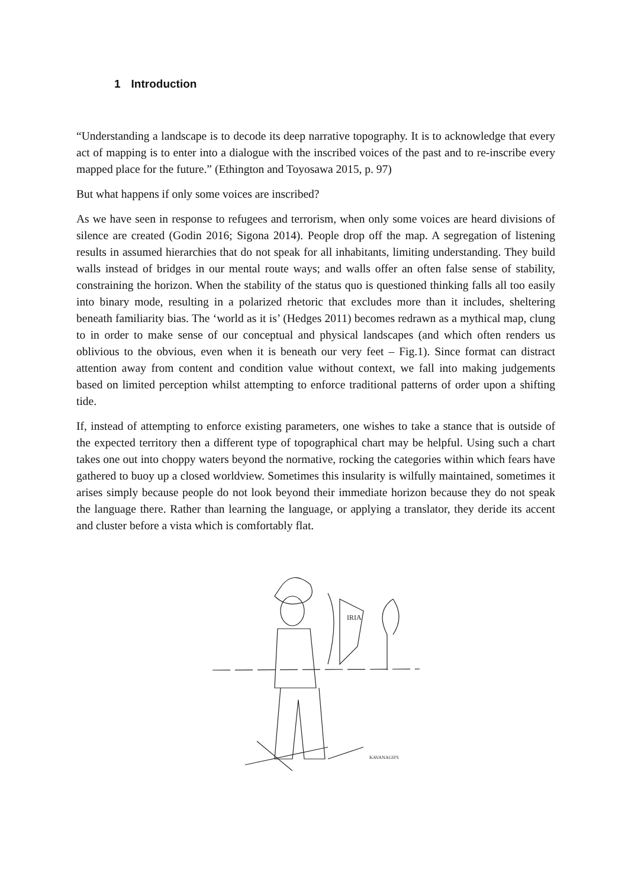1 Introduction
“Understanding a landscape is to decode its deep narrative topography. It is to acknowledge that every act of mapping is to enter into a dialogue with the inscribed voices of the past and to re-inscribe every mapped place for the future.” (Ethington and Toyosawa 2015, p. 97)
But what happens if only some voices are inscribed?
As we have seen in response to refugees and terrorism, when only some voices are heard divisions of silence are created (Godin 2016; Sigona 2014). People drop off the map. A segregation of listening results in assumed hierarchies that do not speak for all inhabitants, limiting understanding. They build walls instead of bridges in our mental route ways; and walls offer an often false sense of stability, constraining the horizon. When the stability of the status quo is questioned thinking falls all too easily into binary mode, resulting in a polarized rhetoric that excludes more than it includes, sheltering beneath familiarity bias. The ‘world as it is’ (Hedges 2011) becomes redrawn as a mythical map, clung to in order to make sense of our conceptual and physical landscapes (and which often renders us oblivious to the obvious, even when it is beneath our very feet – Fig.1). Since format can distract attention away from content and condition value without context, we fall into making judgements based on limited perception whilst attempting to enforce traditional patterns of order upon a shifting tide.
If, instead of attempting to enforce existing parameters, one wishes to take a stance that is outside of the expected territory then a different type of topographical chart may be helpful. Using such a chart takes one out into choppy waters beyond the normative, rocking the categories within which fears have gathered to buoy up a closed worldview. Sometimes this insularity is wilfully maintained, sometimes it arises simply because people do not look beyond their immediate horizon because they do not speak the language there. Rather than learning the language, or applying a translator, they deride its accent and cluster before a vista which is comfortably flat.
IRIA
KAVANAGH'S